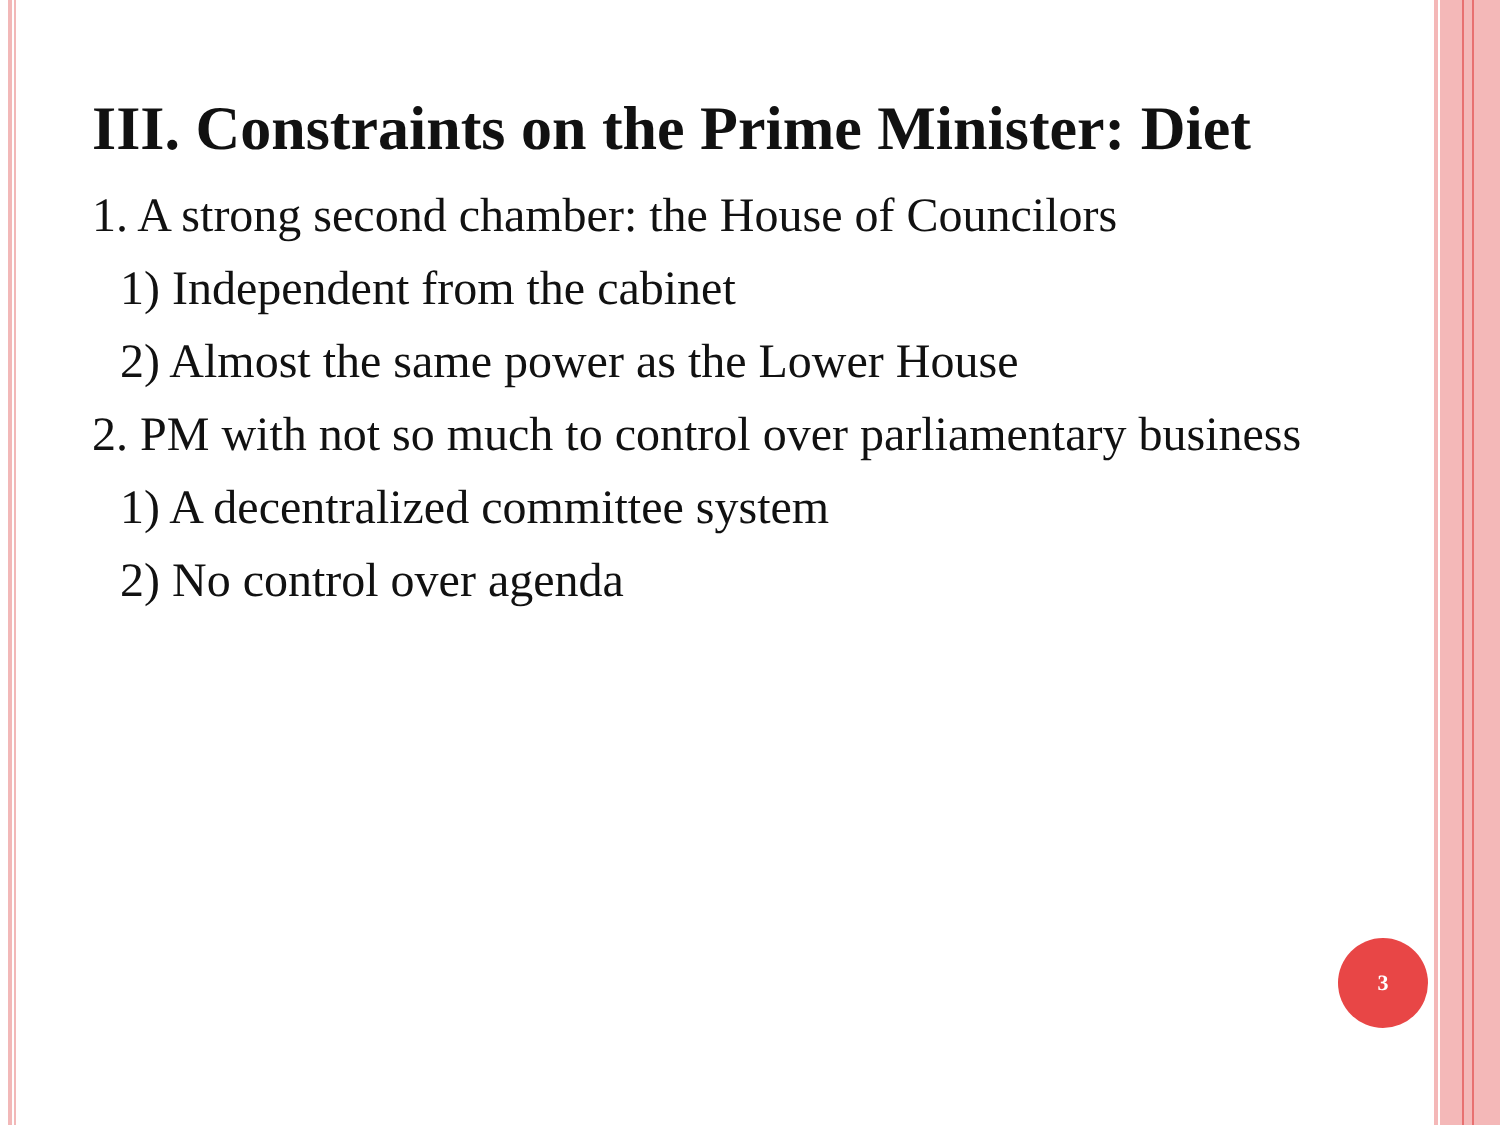III. Constraints on the Prime Minister: Diet
1. A strong second chamber: the House of Councilors
1) Independent from the cabinet
2) Almost the same power as the Lower House
2. PM with not so much to control over parliamentary business
1) A decentralized committee system
2) No control over agenda
3